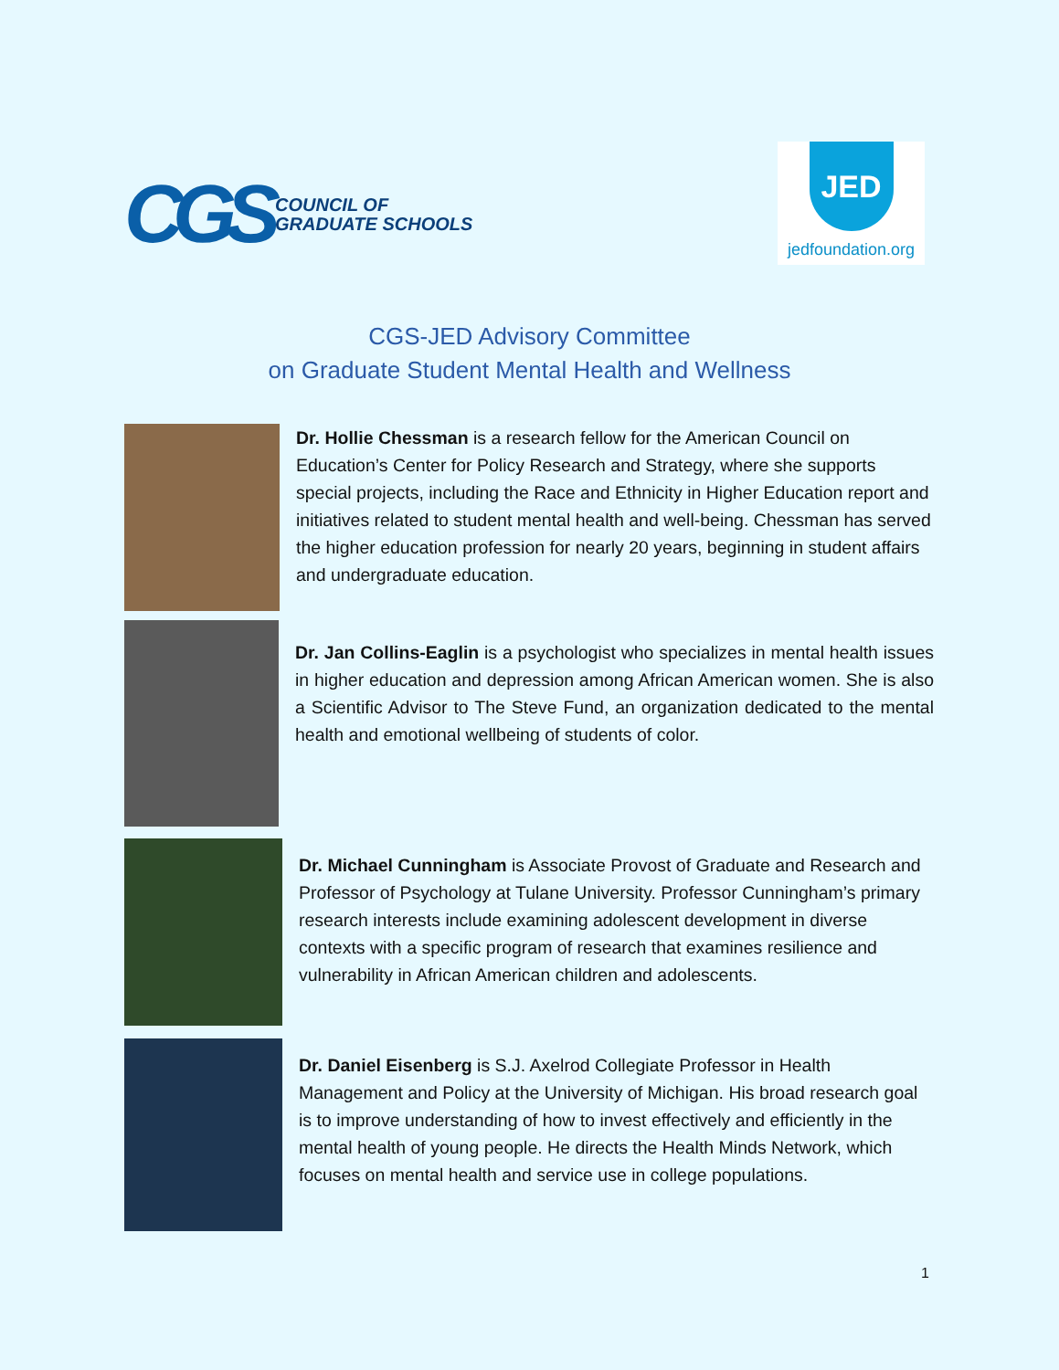CGS COUNCIL OF
GRADUATE SCHOOLS
JED
jedfoundation.org
CGS-JED Advisory Committee
on Graduate Student Mental Health and Wellness
Dr. Hollie Chessman is a research fellow for the American Council on Education’s Center for Policy Research and Strategy, where she supports special projects, including the Race and Ethnicity in Higher Education report and initiatives related to student mental health and well-being. Chessman has served the higher education profession for nearly 20 years, beginning in student affairs and undergraduate education.
Dr. Jan Collins-Eaglin is a psychologist who specializes in mental health issues in higher education and depression among African American women. She is also a Scientific Advisor to The Steve Fund, an organization dedicated to the mental health and emotional wellbeing of students of color.
Dr. Michael Cunningham is Associate Provost of Graduate and Research and Professor of Psychology at Tulane University. Professor Cunningham’s primary research interests include examining adolescent development in diverse contexts with a specific program of research that examines resilience and vulnerability in African American children and adolescents.
Dr. Daniel Eisenberg is S.J. Axelrod Collegiate Professor in Health Management and Policy at the University of Michigan. His broad research goal is to improve understanding of how to invest effectively and efficiently in the mental health of young people. He directs the Health Minds Network, which focuses on mental health and service use in college populations.
1